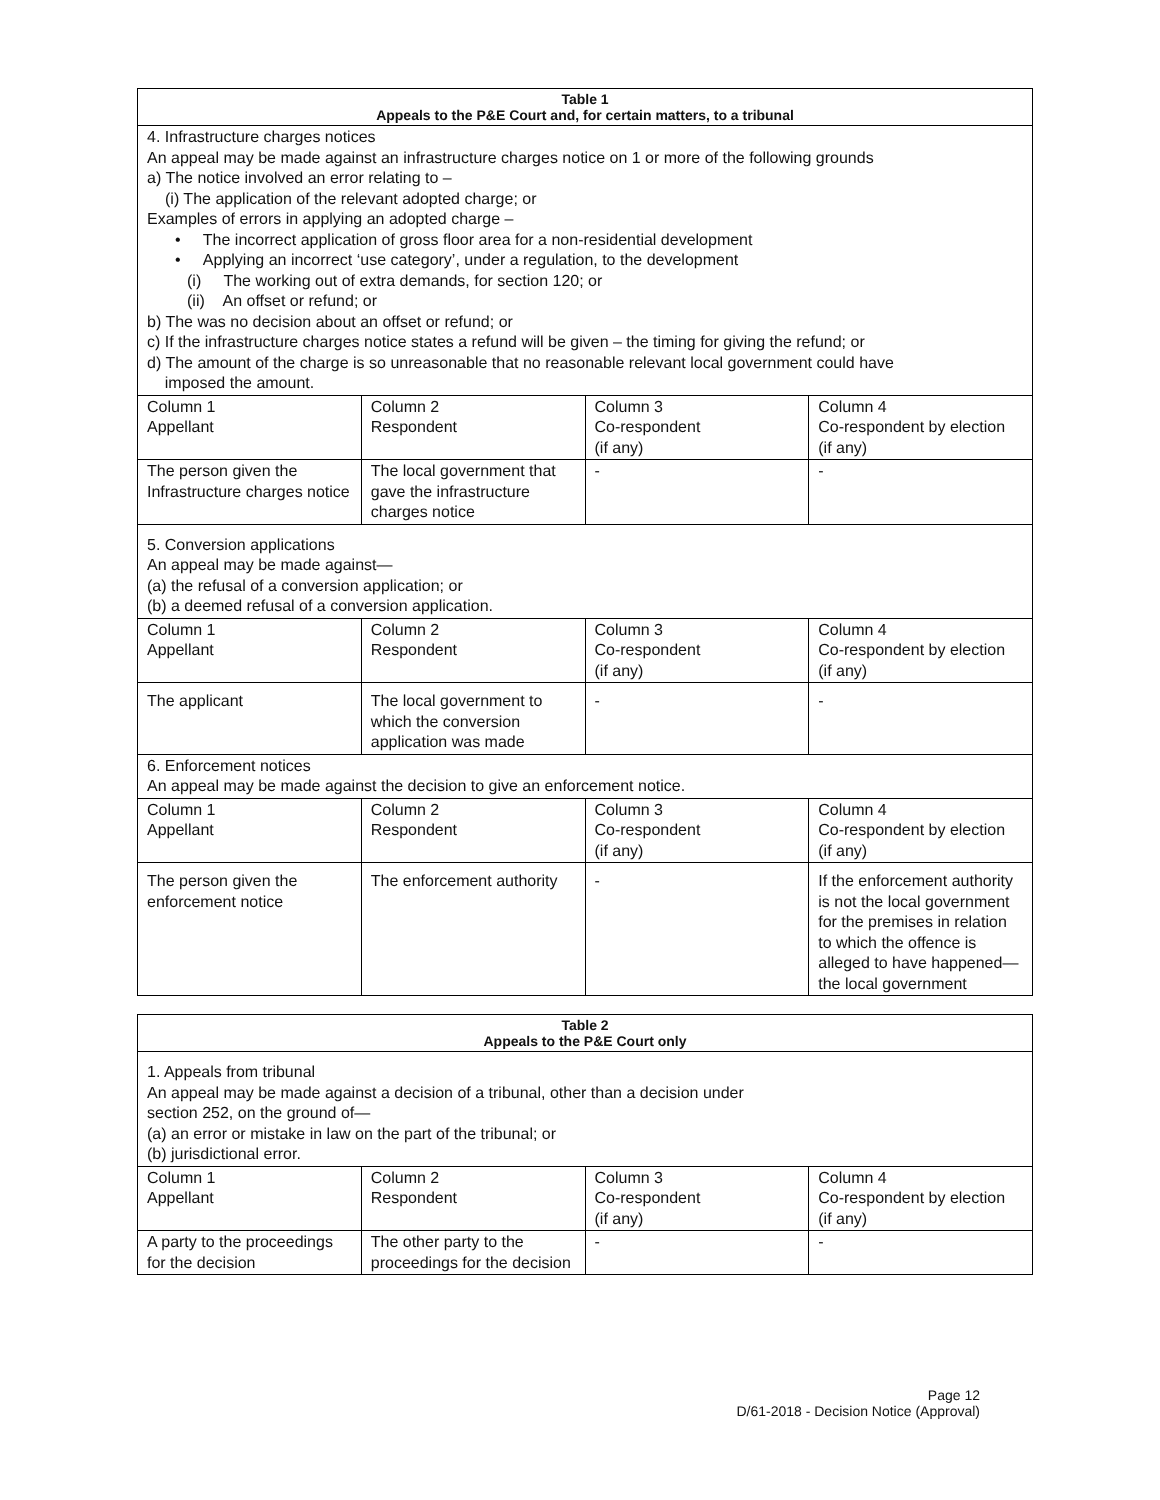| Table 1 Appeals to the P&E Court and, for certain matters, to a tribunal | | | |
| --- | --- | --- | --- |
| 4. Infrastructure charges notices An appeal may be made against an infrastructure charges notice on 1 or more of the following grounds a) The notice involved an error relating to – (i) The application of the relevant adopted charge; or Examples of errors in applying an adopted charge – • The incorrect application of gross floor area for a non-residential development • Applying an incorrect ‘use category’, under a regulation, to the development (i) The working out of extra demands, for section 120; or (ii) An offset or refund; or b) The was no decision about an offset or refund; or c) If the infrastructure charges notice states a refund will be given – the timing for giving the refund; or d) The amount of the charge is so unreasonable that no reasonable relevant local government could have imposed the amount. | | | |
| Column 1 Appellant | Column 2 Respondent | Column 3 Co-respondent (if any) | Column 4 Co-respondent by election (if any) |
| The person given the Infrastructure charges notice | The local government that gave the infrastructure charges notice | - | - |
| 5. Conversion applications An appeal may be made against— (a) the refusal of a conversion application; or (b) a deemed refusal of a conversion application. | | | |
| Column 1 Appellant | Column 2 Respondent | Column 3 Co-respondent (if any) | Column 4 Co-respondent by election (if any) |
| The applicant | The local government to which the conversion application was made | - | - |
| 6. Enforcement notices An appeal may be made against the decision to give an enforcement notice. | | | |
| Column 1 Appellant | Column 2 Respondent | Column 3 Co-respondent (if any) | Column 4 Co-respondent by election (if any) |
| The person given the enforcement notice | The enforcement authority | - | If the enforcement authority is not the local government for the premises in relation to which the offence is alleged to have happened—the local government |
| Table 2 Appeals to the P&E Court only | | | |
| --- | --- | --- | --- |
| 1. Appeals from tribunal An appeal may be made against a decision of a tribunal, other than a decision under section 252, on the ground of— (a) an error or mistake in law on the part of the tribunal; or (b) jurisdictional error. | | | |
| Column 1 Appellant | Column 2 Respondent | Column 3 Co-respondent (if any) | Column 4 Co-respondent by election (if any) |
| A party to the proceedings for the decision | The other party to the proceedings for the decision | - | - |
Page 12
D/61-2018 - Decision Notice (Approval)